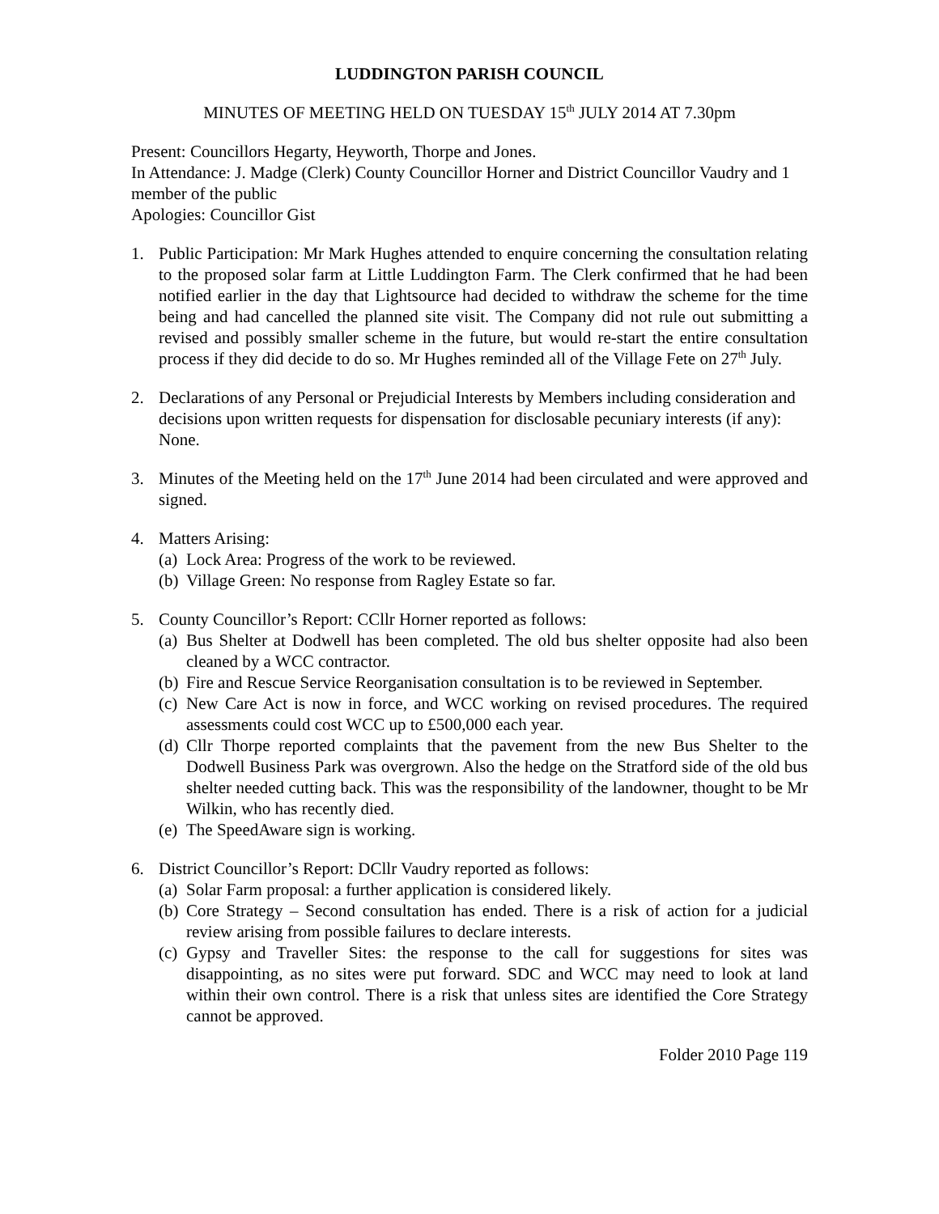LUDDINGTON PARISH COUNCIL
MINUTES OF MEETING HELD ON TUESDAY 15<sup>th</sup> JULY 2014 AT 7.30pm
Present: Councillors Hegarty, Heyworth, Thorpe and Jones.
In Attendance: J. Madge (Clerk) County Councillor Horner and District Councillor Vaudry and 1 member of the public
Apologies: Councillor Gist
1. Public Participation: Mr Mark Hughes attended to enquire concerning the consultation relating to the proposed solar farm at Little Luddington Farm. The Clerk confirmed that he had been notified earlier in the day that Lightsource had decided to withdraw the scheme for the time being and had cancelled the planned site visit. The Company did not rule out submitting a revised and possibly smaller scheme in the future, but would re-start the entire consultation process if they did decide to do so. Mr Hughes reminded all of the Village Fete on 27<sup>th</sup> July.
2. Declarations of any Personal or Prejudicial Interests by Members including consideration and decisions upon written requests for dispensation for disclosable pecuniary interests (if any): None.
3. Minutes of the Meeting held on the 17<sup>th</sup> June 2014 had been circulated and were approved and signed.
4. Matters Arising:
(a)
Lock Area: Progress of the work to be reviewed.
(b)
Village Green: No response from Ragley Estate so far.
5. County Councillor’s Report: CCllr Horner reported as follows:
(a)
Bus Shelter at Dodwell has been completed. The old bus shelter opposite had also been cleaned by a WCC contractor.
(b)
Fire and Rescue Service Reorganisation consultation is to be reviewed in September.
(c)
New Care Act is now in force, and WCC working on revised procedures. The required assessments could cost WCC up to £500,000 each year.
(d)
Cllr Thorpe reported complaints that the pavement from the new Bus Shelter to the Dodwell Business Park was overgrown. Also the hedge on the Stratford side of the old bus shelter needed cutting back. This was the responsibility of the landowner, thought to be Mr Wilkin, who has recently died.
(e)
The SpeedAware sign is working.
6. District Councillor’s Report: DCllr Vaudry reported as follows:
(a)
Solar Farm proposal: a further application is considered likely.
(b)
Core Strategy – Second consultation has ended. There is a risk of action for a judicial review arising from possible failures to declare interests.
(c)
Gypsy and Traveller Sites: the response to the call for suggestions for sites was disappointing, as no sites were put forward. SDC and WCC may need to look at land within their own control. There is a risk that unless sites are identified the Core Strategy cannot be approved.
Folder 2010 Page 119